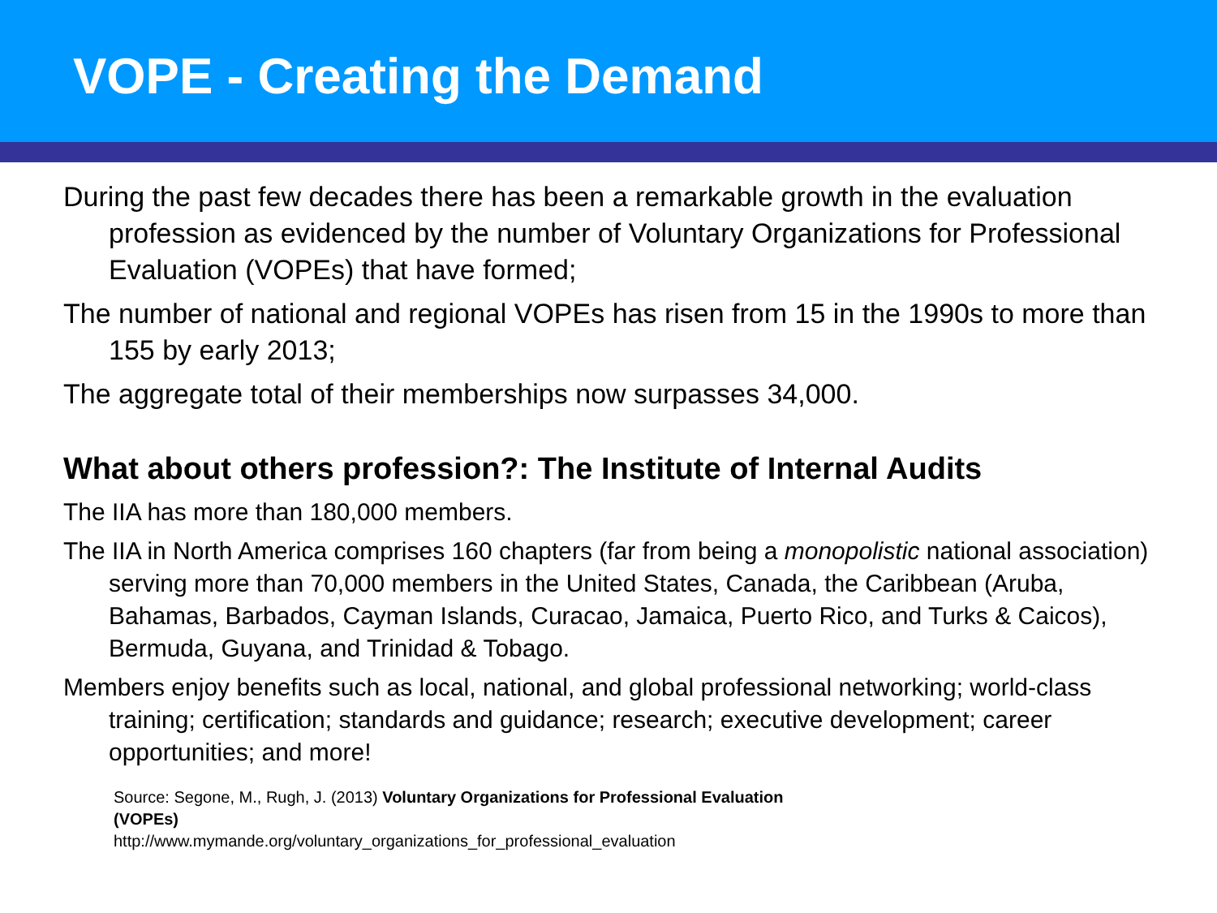VOPE - Creating the Demand
During the past few decades there has been a remarkable growth in the evaluation profession as evidenced by the number of Voluntary Organizations for Professional Evaluation (VOPEs) that have formed;
The number of national and regional VOPEs has risen from 15 in the 1990s to more than 155 by early 2013;
The aggregate total of their memberships now surpasses 34,000.
What about others profession?: The Institute of Internal Audits
The IIA has more than 180,000 members.
The IIA in North America comprises 160 chapters (far from being a monopolistic national association) serving more than 70,000 members in the United States, Canada, the Caribbean (Aruba, Bahamas, Barbados, Cayman Islands, Curacao, Jamaica, Puerto Rico, and Turks & Caicos), Bermuda, Guyana, and Trinidad & Tobago.
Members enjoy benefits such as local, national, and global professional networking; world-class training; certification; standards and guidance; research; executive development; career opportunities; and more!
Source: Segone, M., Rugh, J. (2013) Voluntary Organizations for Professional Evaluation (VOPEs)
http://www.mymande.org/voluntary_organizations_for_professional_evaluation